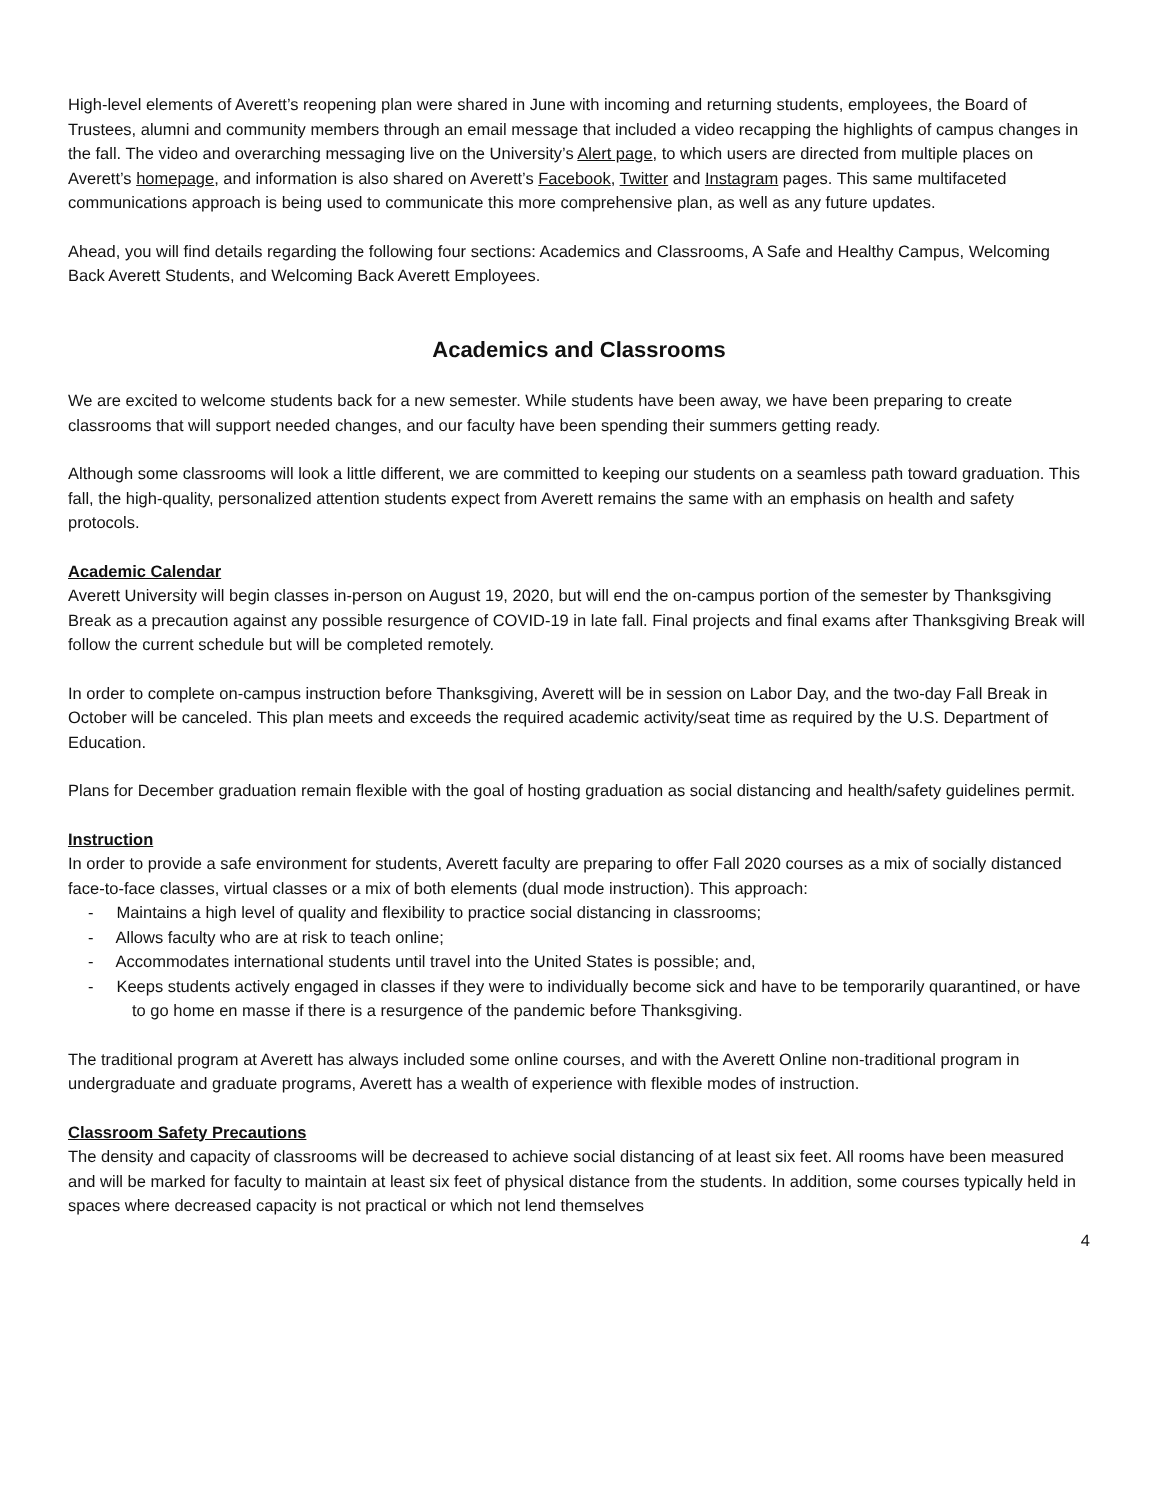High-level elements of Averett’s reopening plan were shared in June with incoming and returning students, employees, the Board of Trustees, alumni and community members through an email message that included a video recapping the highlights of campus changes in the fall. The video and overarching messaging live on the University’s Alert page, to which users are directed from multiple places on Averett’s homepage, and information is also shared on Averett’s Facebook, Twitter and Instagram pages. This same multifaceted communications approach is being used to communicate this more comprehensive plan, as well as any future updates.
Ahead, you will find details regarding the following four sections: Academics and Classrooms, A Safe and Healthy Campus, Welcoming Back Averett Students, and Welcoming Back Averett Employees.
Academics and Classrooms
We are excited to welcome students back for a new semester. While students have been away, we have been preparing to create classrooms that will support needed changes, and our faculty have been spending their summers getting ready.
Although some classrooms will look a little different, we are committed to keeping our students on a seamless path toward graduation. This fall, the high-quality, personalized attention students expect from Averett remains the same with an emphasis on health and safety protocols.
Academic Calendar
Averett University will begin classes in-person on August 19, 2020, but will end the on-campus portion of the semester by Thanksgiving Break as a precaution against any possible resurgence of COVID-19 in late fall. Final projects and final exams after Thanksgiving Break will follow the current schedule but will be completed remotely.
In order to complete on-campus instruction before Thanksgiving, Averett will be in session on Labor Day, and the two-day Fall Break in October will be canceled. This plan meets and exceeds the required academic activity/seat time as required by the U.S. Department of Education.
Plans for December graduation remain flexible with the goal of hosting graduation as social distancing and health/safety guidelines permit.
Instruction
In order to provide a safe environment for students, Averett faculty are preparing to offer Fall 2020 courses as a mix of socially distanced face-to-face classes, virtual classes or a mix of both elements (dual mode instruction). This approach:
- Maintains a high level of quality and flexibility to practice social distancing in classrooms;
- Allows faculty who are at risk to teach online;
- Accommodates international students until travel into the United States is possible; and,
- Keeps students actively engaged in classes if they were to individually become sick and have to be temporarily quarantined, or have to go home en masse if there is a resurgence of the pandemic before Thanksgiving.
The traditional program at Averett has always included some online courses, and with the Averett Online non-traditional program in undergraduate and graduate programs, Averett has a wealth of experience with flexible modes of instruction.
Classroom Safety Precautions
The density and capacity of classrooms will be decreased to achieve social distancing of at least six feet. All rooms have been measured and will be marked for faculty to maintain at least six feet of physical distance from the students. In addition, some courses typically held in spaces where decreased capacity is not practical or which not lend themselves
4